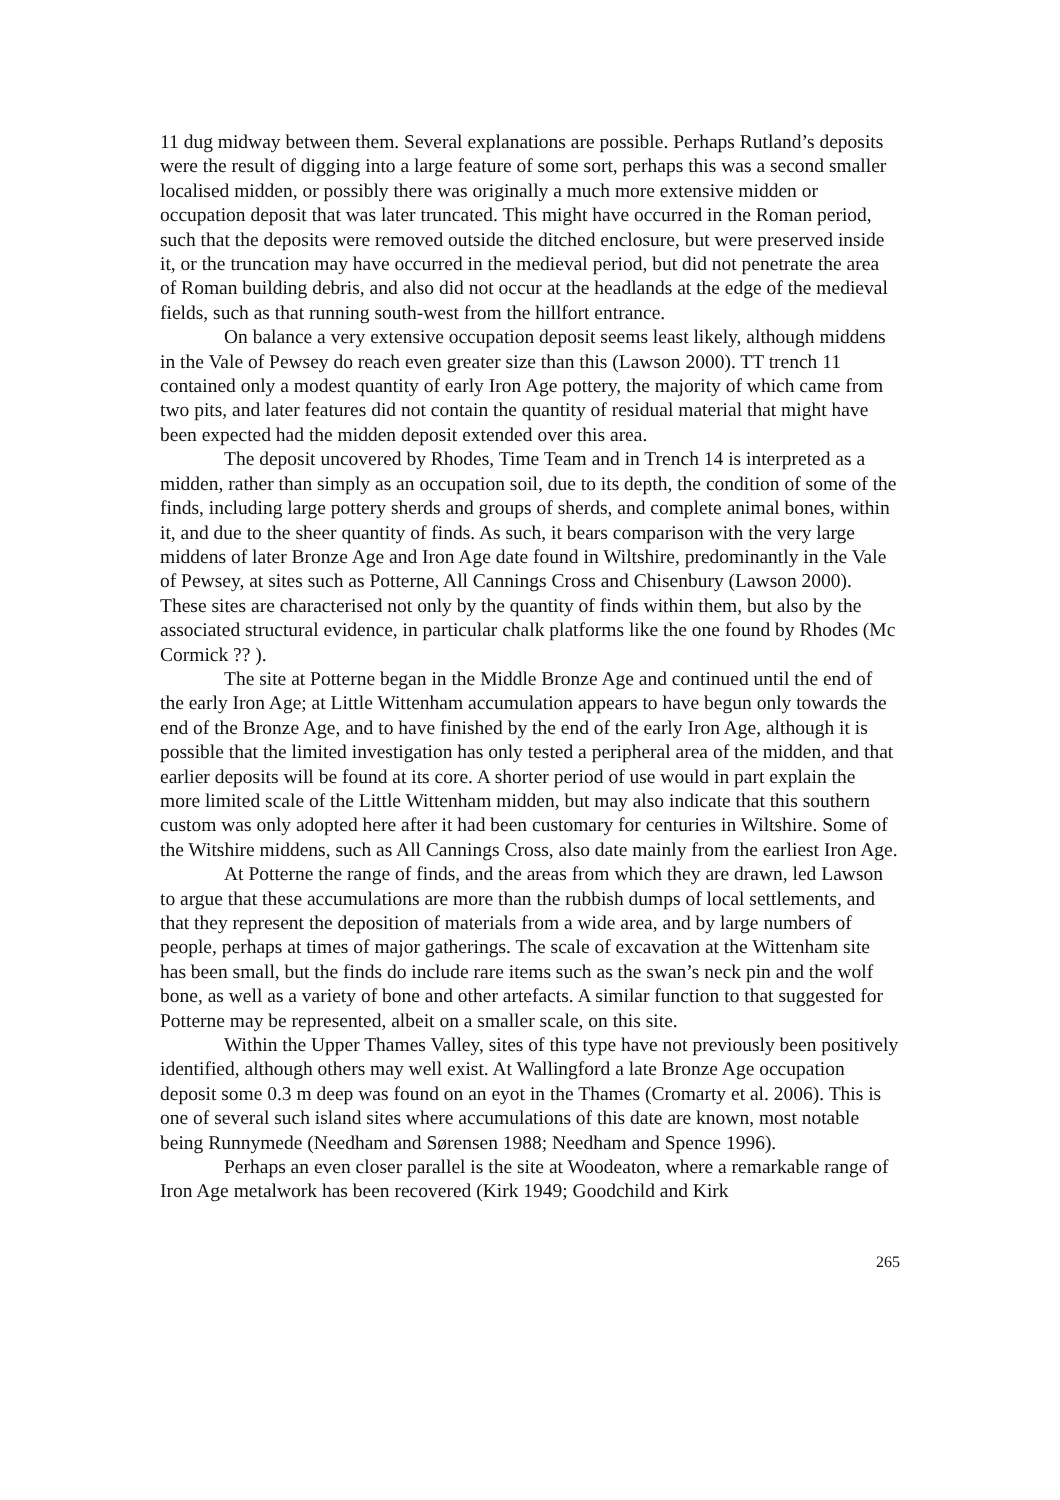11 dug midway between them. Several explanations are possible. Perhaps Rutland’s deposits were the result of digging into a large feature of some sort, perhaps this was a second smaller localised midden, or possibly there was originally a much more extensive midden or occupation deposit that was later truncated. This might have occurred in the Roman period, such that the deposits were removed outside the ditched enclosure, but were preserved inside it, or the truncation may have occurred in the medieval period, but did not penetrate the area of Roman building debris, and also did not occur at the headlands at the edge of the medieval fields, such as that running south-west from the hillfort entrance.
On balance a very extensive occupation deposit seems least likely, although middens in the Vale of Pewsey do reach even greater size than this (Lawson 2000). TT trench 11 contained only a modest quantity of early Iron Age pottery, the majority of which came from two pits, and later features did not contain the quantity of residual material that might have been expected had the midden deposit extended over this area.
The deposit uncovered by Rhodes, Time Team and in Trench 14 is interpreted as a midden, rather than simply as an occupation soil, due to its depth, the condition of some of the finds, including large pottery sherds and groups of sherds, and complete animal bones, within it, and due to the sheer quantity of finds. As such, it bears comparison with the very large middens of later Bronze Age and Iron Age date found in Wiltshire, predominantly in the Vale of Pewsey, at sites such as Potterne, All Cannings Cross and Chisenbury (Lawson 2000). These sites are characterised not only by the quantity of finds within them, but also by the associated structural evidence, in particular chalk platforms like the one found by Rhodes (Mc Cormick ?? ).
The site at Potterne began in the Middle Bronze Age and continued until the end of the early Iron Age; at Little Wittenham accumulation appears to have begun only towards the end of the Bronze Age, and to have finished by the end of the early Iron Age, although it is possible that the limited investigation has only tested a peripheral area of the midden, and that earlier deposits will be found at its core. A shorter period of use would in part explain the more limited scale of the Little Wittenham midden, but may also indicate that this southern custom was only adopted here after it had been customary for centuries in Wiltshire. Some of the Witshire middens, such as All Cannings Cross, also date mainly from the earliest Iron Age.
At Potterne the range of finds, and the areas from which they are drawn, led Lawson to argue that these accumulations are more than the rubbish dumps of local settlements, and that they represent the deposition of materials from a wide area, and by large numbers of people, perhaps at times of major gatherings. The scale of excavation at the Wittenham site has been small, but the finds do include rare items such as the swan’s neck pin and the wolf bone, as well as a variety of bone and other artefacts. A similar function to that suggested for Potterne may be represented, albeit on a smaller scale, on this site.
Within the Upper Thames Valley, sites of this type have not previously been positively identified, although others may well exist. At Wallingford a late Bronze Age occupation deposit some 0.3 m deep was found on an eyot in the Thames (Cromarty et al. 2006). This is one of several such island sites where accumulations of this date are known, most notable being Runnymede (Needham and Sørensen 1988; Needham and Spence 1996).
Perhaps an even closer parallel is the site at Woodeaton, where a remarkable range of Iron Age metalwork has been recovered (Kirk 1949; Goodchild and Kirk
265